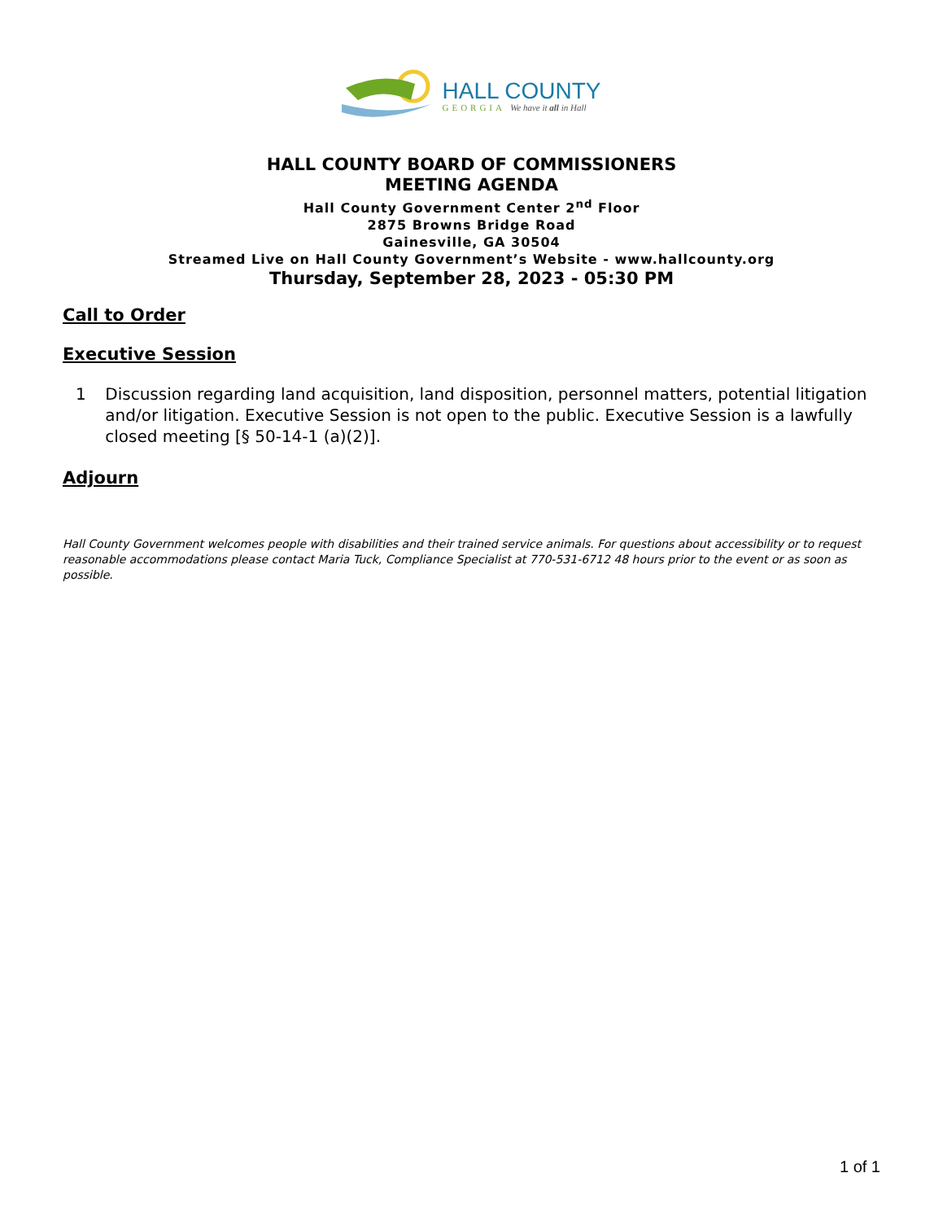HALL COUNTY
GEORGIA We have it all in Hall
HALL COUNTY BOARD OF COMMISSIONERS
MEETING AGENDA
Hall County Government Center 2<sup>nd</sup> Floor
2875 Browns Bridge Road
Gainesville, GA 30504
Streamed Live on Hall County Government’s Website - www.hallcounty.org
Thursday, September 28, 2023 - 05:30 PM
Call to Order
Executive Session
1 Discussion regarding land acquisition, land disposition, personnel matters, potential litigation and/or litigation. Executive Session is not open to the public. Executive Session is a lawfully closed meeting [§ 50-14-1 (a)(2)].
Adjourn
Hall County Government welcomes people with disabilities and their trained service animals. For questions about accessibility or to request reasonable accommodations please contact Maria Tuck, Compliance Specialist at 770-531-6712 48 hours prior to the event or as soon as possible.
1 of 1